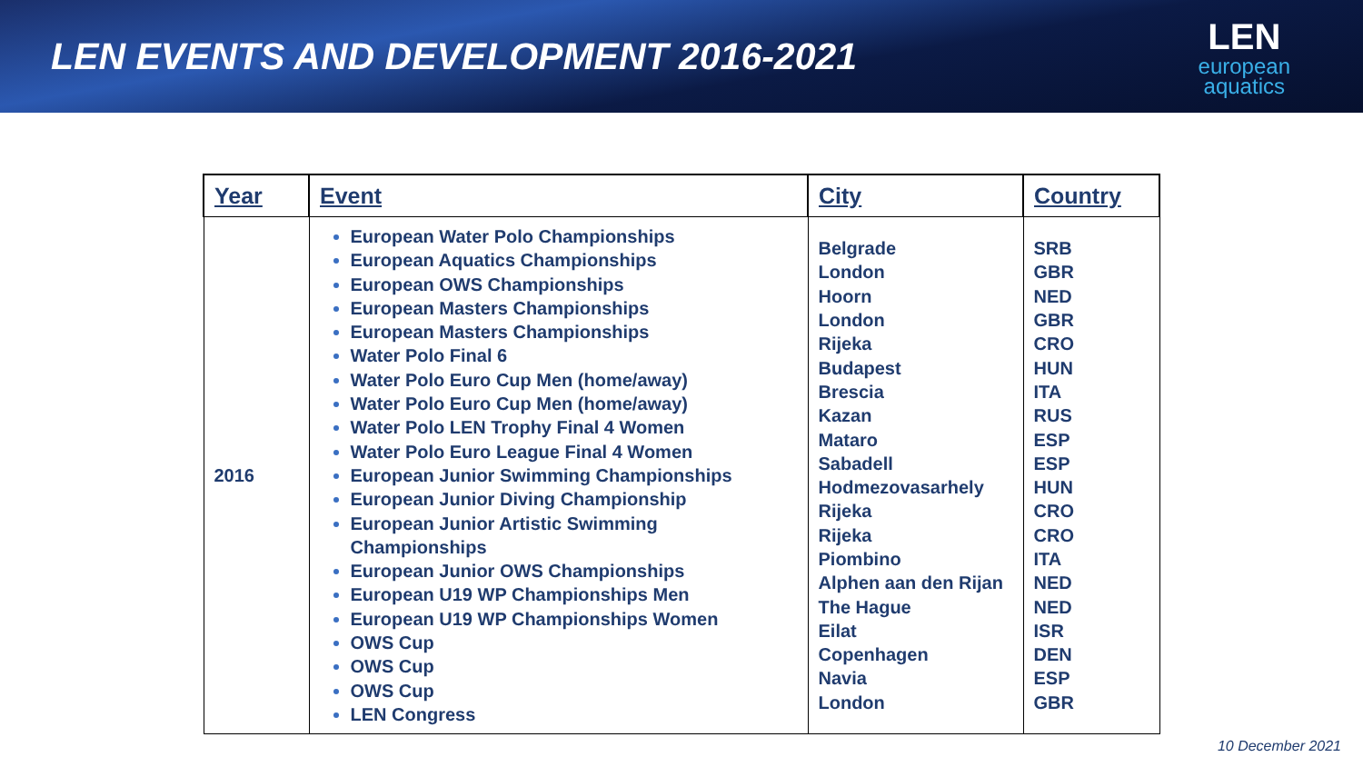LEN EVENTS AND DEVELOPMENT 2016-2021
LEN
european
aquatics
| Year | Event | City | Country |
| --- | --- | --- | --- |
| 2016 | European Water Polo Championships European Aquatics Championships European OWS Championships European Masters Championships European Masters Championships Water Polo Final 6 Water Polo Euro Cup Men (home/away) Water Polo Euro Cup Men (home/away) Water Polo LEN Trophy Final 4 Women Water Polo Euro League Final 4 Women European Junior Swimming Championships European Junior Diving Championship European Junior Artistic Swimming Championships European Junior OWS Championships European U19 WP Championships Men European U19 WP Championships Women OWS Cup OWS Cup OWS Cup LEN Congress | Belgrade London Hoorn London Rijeka Budapest Brescia Kazan Mataro Sabadell Hodmezovasarhely Rijeka Rijeka Piombino Alphen aan den Rijan The Hague Eilat Copenhagen Navia London | SRB GBR NED GBR CRO HUN ITA RUS ESP ESP HUN CRO CRO ITA NED NED ISR DEN ESP GBR |
10 December 2021